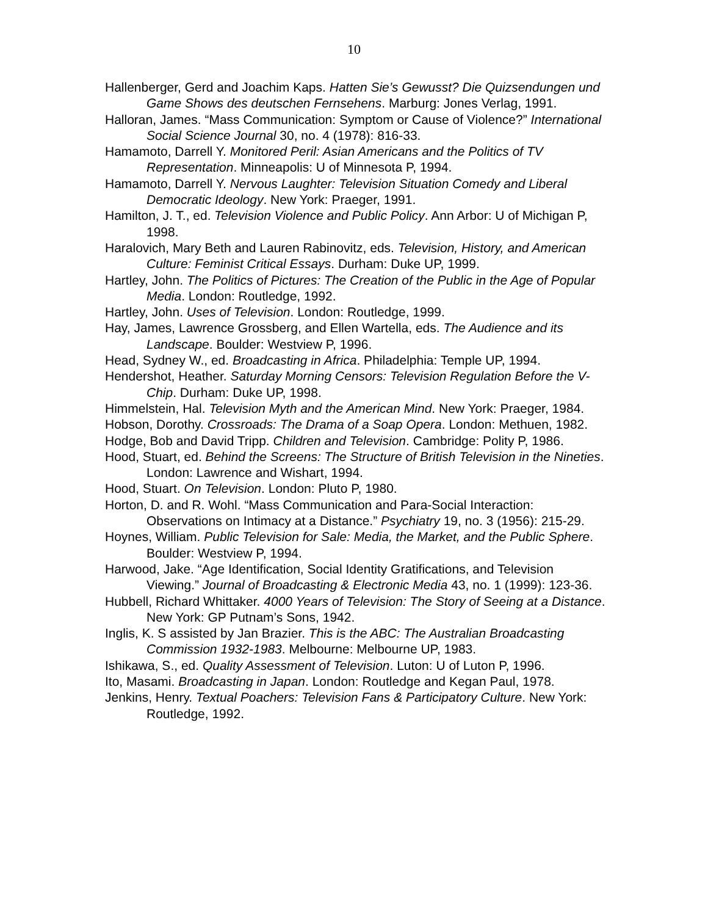10
Hallenberger, Gerd and Joachim Kaps. Hatten Sie’s Gewusst? Die Quizsendungen und Game Shows des deutschen Fernsehens. Marburg: Jones Verlag, 1991.
Halloran, James. “Mass Communication: Symptom or Cause of Violence?” International Social Science Journal 30, no. 4 (1978): 816-33.
Hamamoto, Darrell Y. Monitored Peril: Asian Americans and the Politics of TV Representation. Minneapolis: U of Minnesota P, 1994.
Hamamoto, Darrell Y. Nervous Laughter: Television Situation Comedy and Liberal Democratic Ideology. New York: Praeger, 1991.
Hamilton, J. T., ed. Television Violence and Public Policy. Ann Arbor: U of Michigan P, 1998.
Haralovich, Mary Beth and Lauren Rabinovitz, eds. Television, History, and American Culture: Feminist Critical Essays. Durham: Duke UP, 1999.
Hartley, John. The Politics of Pictures: The Creation of the Public in the Age of Popular Media. London: Routledge, 1992.
Hartley, John. Uses of Television. London: Routledge, 1999.
Hay, James, Lawrence Grossberg, and Ellen Wartella, eds. The Audience and its Landscape. Boulder: Westview P, 1996.
Head, Sydney W., ed. Broadcasting in Africa. Philadelphia: Temple UP, 1994.
Hendershot, Heather. Saturday Morning Censors: Television Regulation Before the V-Chip. Durham: Duke UP, 1998.
Himmelstein, Hal. Television Myth and the American Mind. New York: Praeger, 1984.
Hobson, Dorothy. Crossroads: The Drama of a Soap Opera. London: Methuen, 1982.
Hodge, Bob and David Tripp. Children and Television. Cambridge: Polity P, 1986.
Hood, Stuart, ed. Behind the Screens: The Structure of British Television in the Nineties. London: Lawrence and Wishart, 1994.
Hood, Stuart. On Television. London: Pluto P, 1980.
Horton, D. and R. Wohl. “Mass Communication and Para-Social Interaction: Observations on Intimacy at a Distance.” Psychiatry 19, no. 3 (1956): 215-29.
Hoynes, William. Public Television for Sale: Media, the Market, and the Public Sphere. Boulder: Westview P, 1994.
Harwood, Jake. “Age Identification, Social Identity Gratifications, and Television Viewing.” Journal of Broadcasting & Electronic Media 43, no. 1 (1999): 123-36.
Hubbell, Richard Whittaker. 4000 Years of Television: The Story of Seeing at a Distance. New York: GP Putnam’s Sons, 1942.
Inglis, K. S assisted by Jan Brazier. This is the ABC: The Australian Broadcasting Commission 1932-1983. Melbourne: Melbourne UP, 1983.
Ishikawa, S., ed. Quality Assessment of Television. Luton: U of Luton P, 1996.
Ito, Masami. Broadcasting in Japan. London: Routledge and Kegan Paul, 1978.
Jenkins, Henry. Textual Poachers: Television Fans & Participatory Culture. New York: Routledge, 1992.